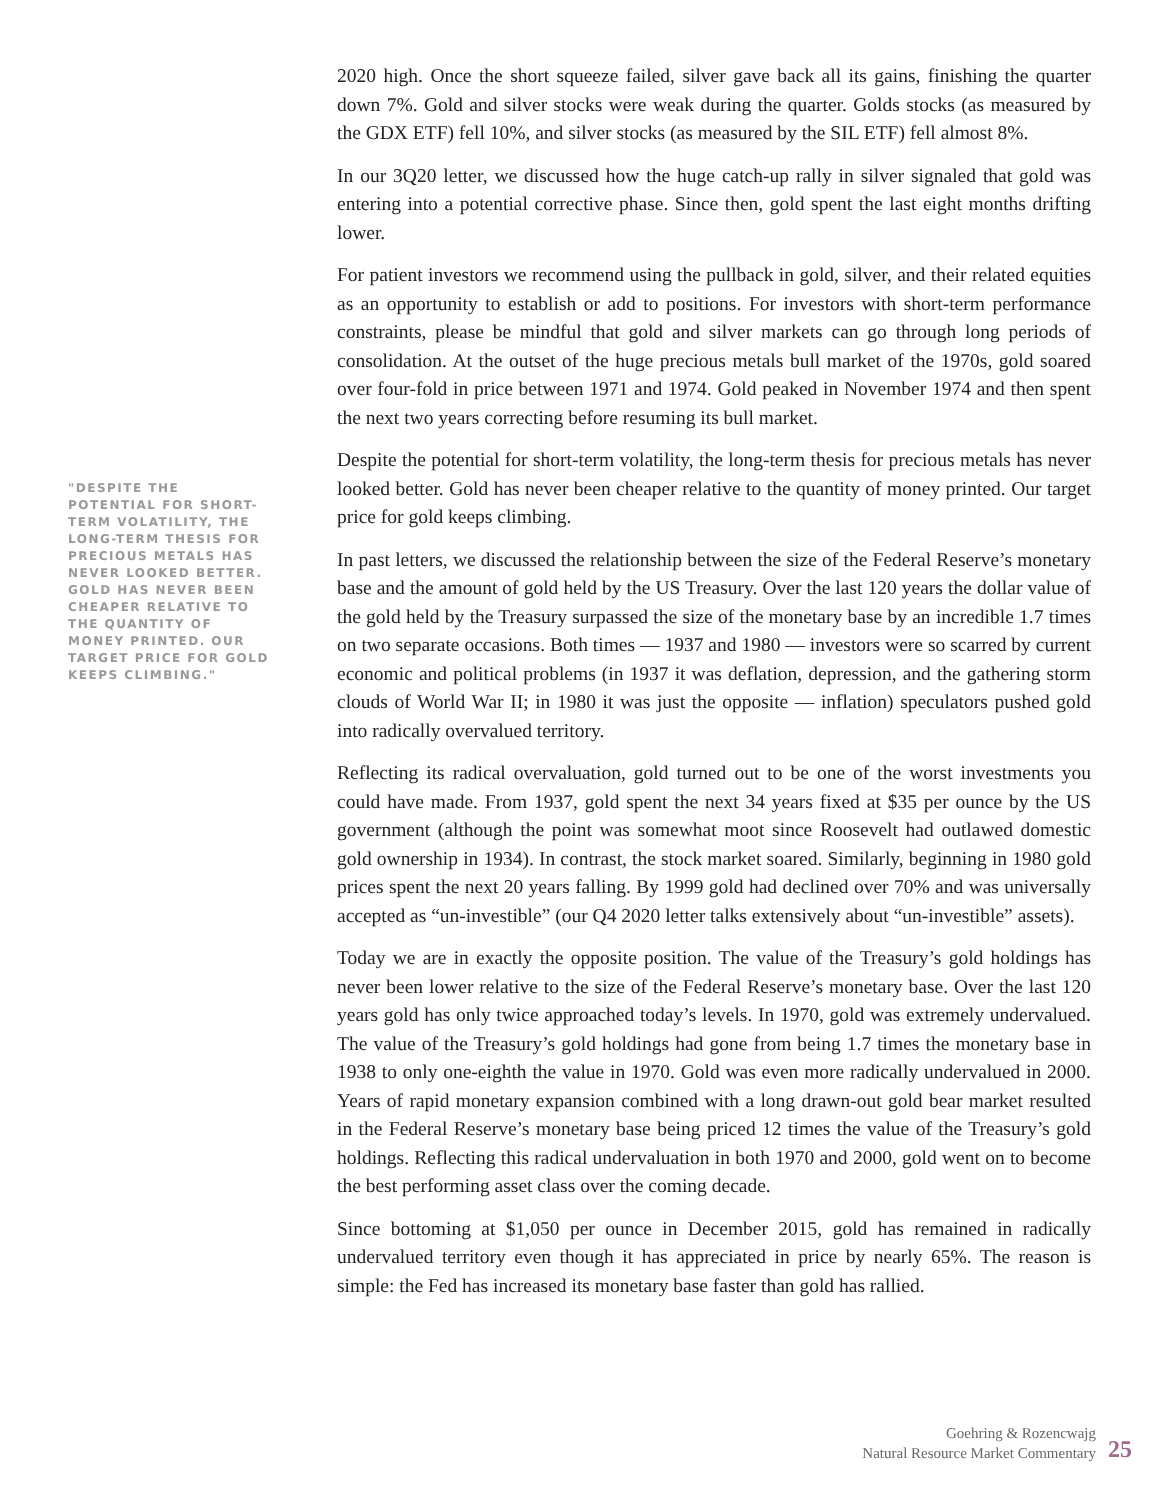"DESPITE THE POTENTIAL FOR SHORT-TERM VOLATILITY, THE LONG-TERM THESIS FOR PRECIOUS METALS HAS NEVER LOOKED BETTER. GOLD HAS NEVER BEEN CHEAPER RELATIVE TO THE QUANTITY OF MONEY PRINTED. OUR TARGET PRICE FOR GOLD KEEPS CLIMBING."
2020 high. Once the short squeeze failed, silver gave back all its gains, finishing the quarter down 7%. Gold and silver stocks were weak during the quarter. Golds stocks (as measured by the GDX ETF) fell 10%, and silver stocks (as measured by the SIL ETF) fell almost 8%.
In our 3Q20 letter, we discussed how the huge catch-up rally in silver signaled that gold was entering into a potential corrective phase. Since then, gold spent the last eight months drifting lower.
For patient investors we recommend using the pullback in gold, silver, and their related equities as an opportunity to establish or add to positions. For investors with short-term performance constraints, please be mindful that gold and silver markets can go through long periods of consolidation. At the outset of the huge precious metals bull market of the 1970s, gold soared over four-fold in price between 1971 and 1974. Gold peaked in November 1974 and then spent the next two years correcting before resuming its bull market.
Despite the potential for short-term volatility, the long-term thesis for precious metals has never looked better. Gold has never been cheaper relative to the quantity of money printed. Our target price for gold keeps climbing.
In past letters, we discussed the relationship between the size of the Federal Reserve’s monetary base and the amount of gold held by the US Treasury. Over the last 120 years the dollar value of the gold held by the Treasury surpassed the size of the monetary base by an incredible 1.7 times on two separate occasions. Both times — 1937 and 1980 — investors were so scarred by current economic and political problems (in 1937 it was deflation, depression, and the gathering storm clouds of World War II; in 1980 it was just the opposite — inflation) speculators pushed gold into radically overvalued territory.
Reflecting its radical overvaluation, gold turned out to be one of the worst investments you could have made. From 1937, gold spent the next 34 years fixed at $35 per ounce by the US government (although the point was somewhat moot since Roosevelt had outlawed domestic gold ownership in 1934). In contrast, the stock market soared. Similarly, beginning in 1980 gold prices spent the next 20 years falling. By 1999 gold had declined over 70% and was universally accepted as “un-investible” (our Q4 2020 letter talks extensively about “un-investible” assets).
Today we are in exactly the opposite position. The value of the Treasury’s gold holdings has never been lower relative to the size of the Federal Reserve’s monetary base. Over the last 120 years gold has only twice approached today’s levels. In 1970, gold was extremely undervalued. The value of the Treasury’s gold holdings had gone from being 1.7 times the monetary base in 1938 to only one-eighth the value in 1970. Gold was even more radically undervalued in 2000. Years of rapid monetary expansion combined with a long drawn-out gold bear market resulted in the Federal Reserve’s monetary base being priced 12 times the value of the Treasury’s gold holdings. Reflecting this radical undervaluation in both 1970 and 2000, gold went on to become the best performing asset class over the coming decade.
Since bottoming at $1,050 per ounce in December 2015, gold has remained in radically undervalued territory even though it has appreciated in price by nearly 65%. The reason is simple: the Fed has increased its monetary base faster than gold has rallied.
Goehring & Rozencwajg
Natural Resource Market Commentary
25